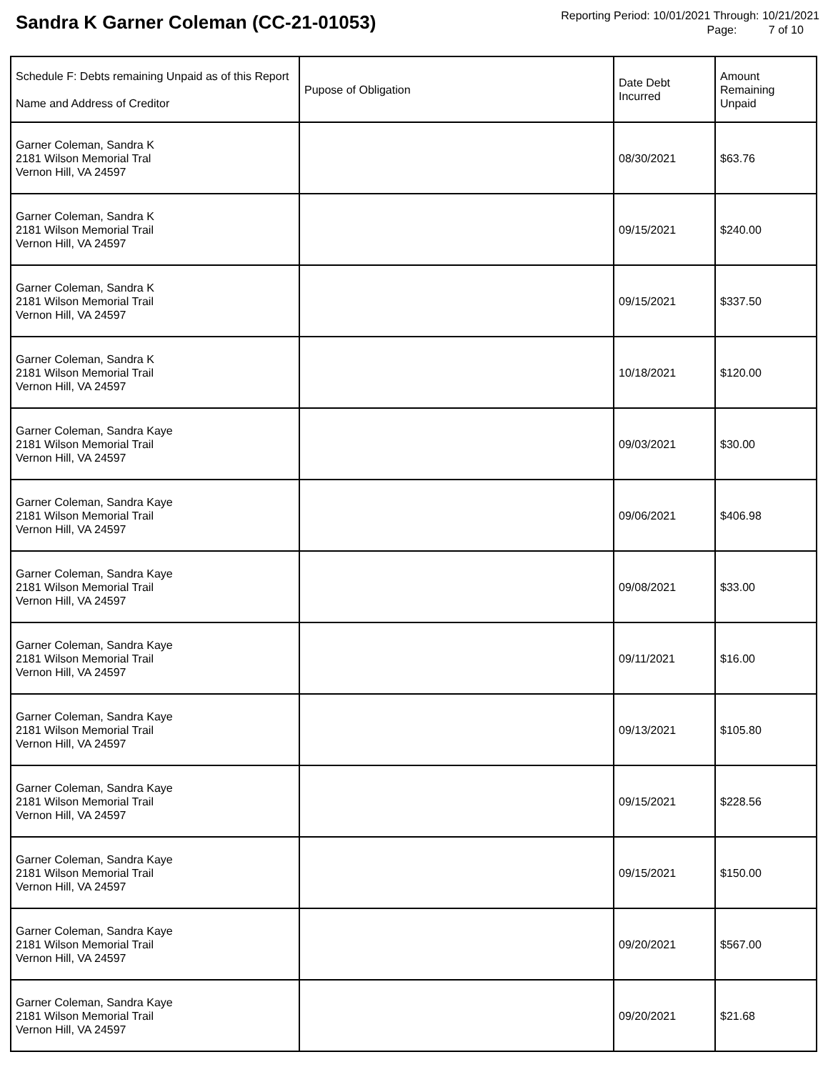Sandra K Garner Coleman (CC-21-01053)
Reporting Period: 10/01/2021 Through: 10/21/2021
Page: 7 of 10
| Schedule F: Debts remaining Unpaid as of this Report Name and Address of Creditor | Pupose of Obligation | Date Debt Incurred | Amount Remaining Unpaid |
| --- | --- | --- | --- |
| Garner Coleman, Sandra K 2181 Wilson Memorial Tral Vernon Hill, VA 24597 | | 08/30/2021 | $63.76 |
| Garner Coleman, Sandra K 2181 Wilson Memorial Trail Vernon Hill, VA 24597 | | 09/15/2021 | $240.00 |
| Garner Coleman, Sandra K 2181 Wilson Memorial Trail Vernon Hill, VA 24597 | | 09/15/2021 | $337.50 |
| Garner Coleman, Sandra K 2181 Wilson Memorial Trail Vernon Hill, VA 24597 | | 10/18/2021 | $120.00 |
| Garner Coleman, Sandra Kaye 2181 Wilson Memorial Trail Vernon Hill, VA 24597 | | 09/03/2021 | $30.00 |
| Garner Coleman, Sandra Kaye 2181 Wilson Memorial Trail Vernon Hill, VA 24597 | | 09/06/2021 | $406.98 |
| Garner Coleman, Sandra Kaye 2181 Wilson Memorial Trail Vernon Hill, VA 24597 | | 09/08/2021 | $33.00 |
| Garner Coleman, Sandra Kaye 2181 Wilson Memorial Trail Vernon Hill, VA 24597 | | 09/11/2021 | $16.00 |
| Garner Coleman, Sandra Kaye 2181 Wilson Memorial Trail Vernon Hill, VA 24597 | | 09/13/2021 | $105.80 |
| Garner Coleman, Sandra Kaye 2181 Wilson Memorial Trail Vernon Hill, VA 24597 | | 09/15/2021 | $228.56 |
| Garner Coleman, Sandra Kaye 2181 Wilson Memorial Trail Vernon Hill, VA 24597 | | 09/15/2021 | $150.00 |
| Garner Coleman, Sandra Kaye 2181 Wilson Memorial Trail Vernon Hill, VA 24597 | | 09/20/2021 | $567.00 |
| Garner Coleman, Sandra Kaye 2181 Wilson Memorial Trail Vernon Hill, VA 24597 | | 09/20/2021 | $21.68 |